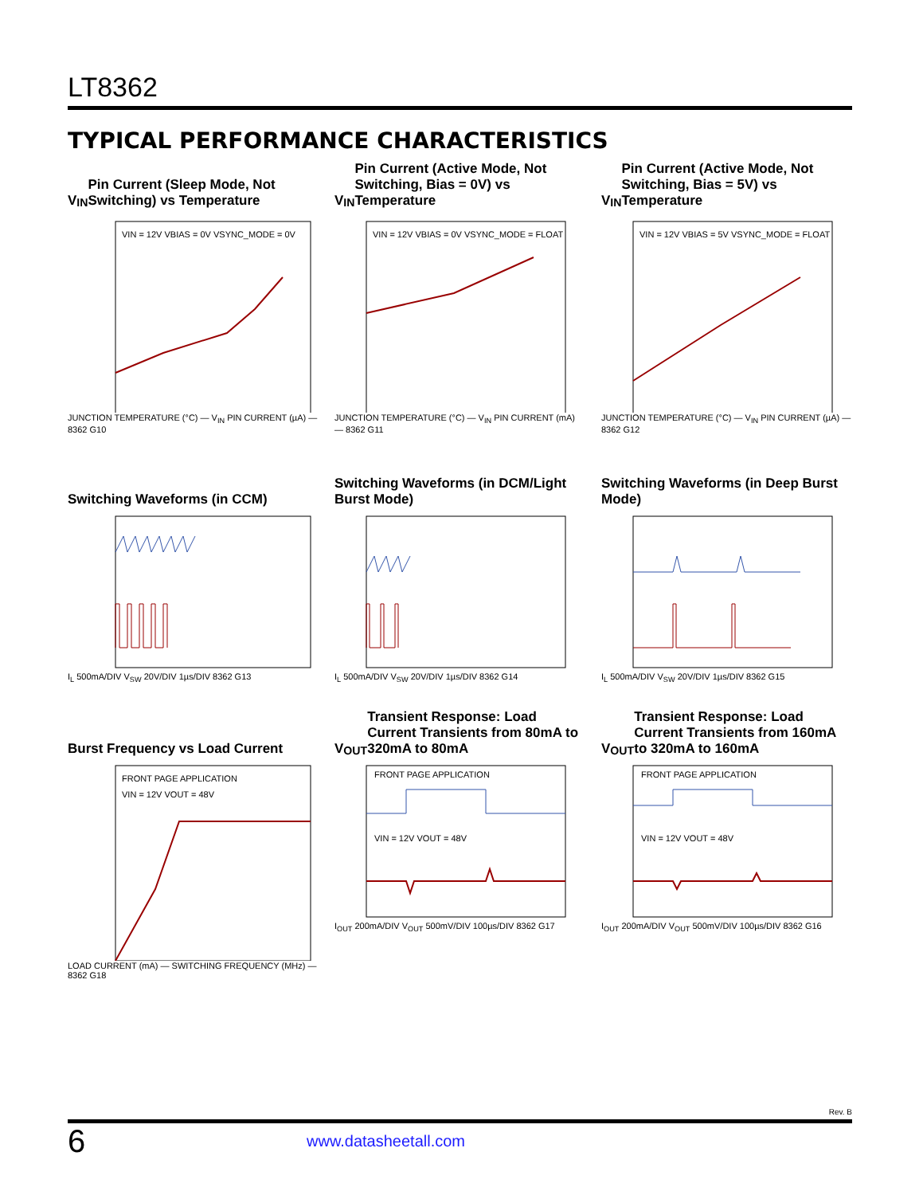LT8362
TYPICAL PERFORMANCE CHARACTERISTICS
V<sub>IN</sub> Pin Current (Sleep Mode, Not Switching) vs Temperature
VIN = 12V VBIAS = 0V VSYNC_MODE = 0V
JUNCTION TEMPERATURE (°C) — V<sub>IN</sub> PIN CURRENT (µA) — 8362 G10
V<sub>IN</sub> Pin Current (Active Mode, Not Switching, Bias = 0V) vs Temperature
VIN = 12V VBIAS = 0V VSYNC_MODE = FLOAT
JUNCTION TEMPERATURE (°C) — V<sub>IN</sub> PIN CURRENT (mA) — 8362 G11
V<sub>IN</sub> Pin Current (Active Mode, Not Switching, Bias = 5V) vs Temperature
VIN = 12V VBIAS = 5V VSYNC_MODE = FLOAT
JUNCTION TEMPERATURE (°C) — V<sub>IN</sub> PIN CURRENT (µA) — 8362 G12
Switching Waveforms (in CCM)
I<sub>L</sub> 500mA/DIV V<sub>SW</sub> 20V/DIV 1µs/DIV 8362 G13
Switching Waveforms (in DCM/Light Burst Mode)
I<sub>L</sub> 500mA/DIV V<sub>SW</sub> 20V/DIV 1µs/DIV 8362 G14
Switching Waveforms (in Deep Burst Mode)
I<sub>L</sub> 500mA/DIV V<sub>SW</sub> 20V/DIV 1µs/DIV 8362 G15
Burst Frequency vs Load Current
FRONT PAGE APPLICATION
VIN = 12V VOUT = 48V
LOAD CURRENT (mA) — SWITCHING FREQUENCY (MHz) — 8362 G18
V<sub>OUT</sub> Transient Response: Load Current Transients from 80mA to 320mA to 80mA
FRONT PAGE APPLICATION
VIN = 12V VOUT = 48V
I<sub>OUT</sub> 200mA/DIV V<sub>OUT</sub> 500mV/DIV 100µs/DIV 8362 G17
V<sub>OUT</sub> Transient Response: Load Current Transients from 160mA to 320mA to 160mA
FRONT PAGE APPLICATION
VIN = 12V VOUT = 48V
I<sub>OUT</sub> 200mA/DIV V<sub>OUT</sub> 500mV/DIV 100µs/DIV 8362 G16
Rev. B
6 www.datasheetall.com